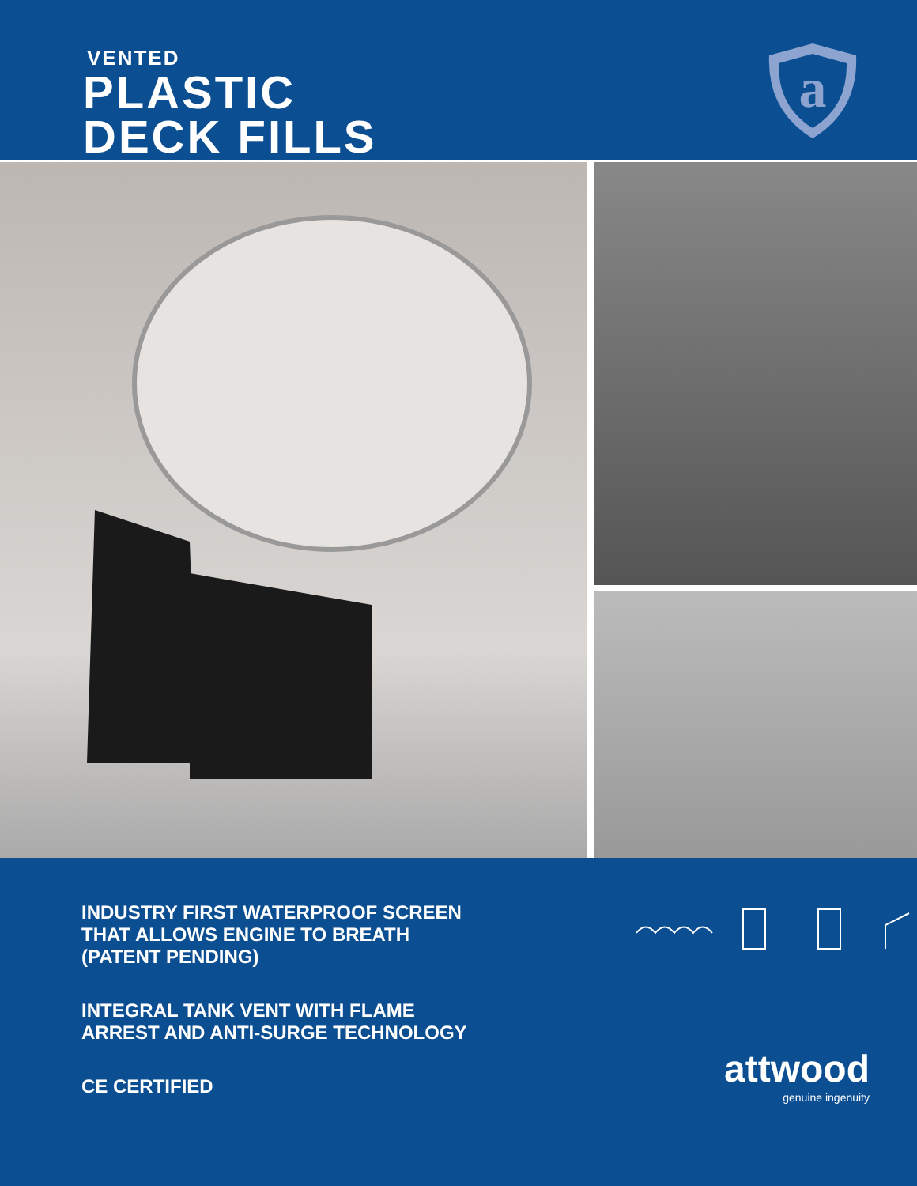VENTED
PLASTIC
DECK FILLS
a
INDUSTRY FIRST WATERPROOF SCREEN
THAT ALLOWS ENGINE TO BREATH
(PATENT PENDING)
INTEGRAL TANK VENT WITH FLAME
ARREST AND ANTI-SURGE TECHNOLOGY
CE CERTIFIED
attwood
genuine ingenuity